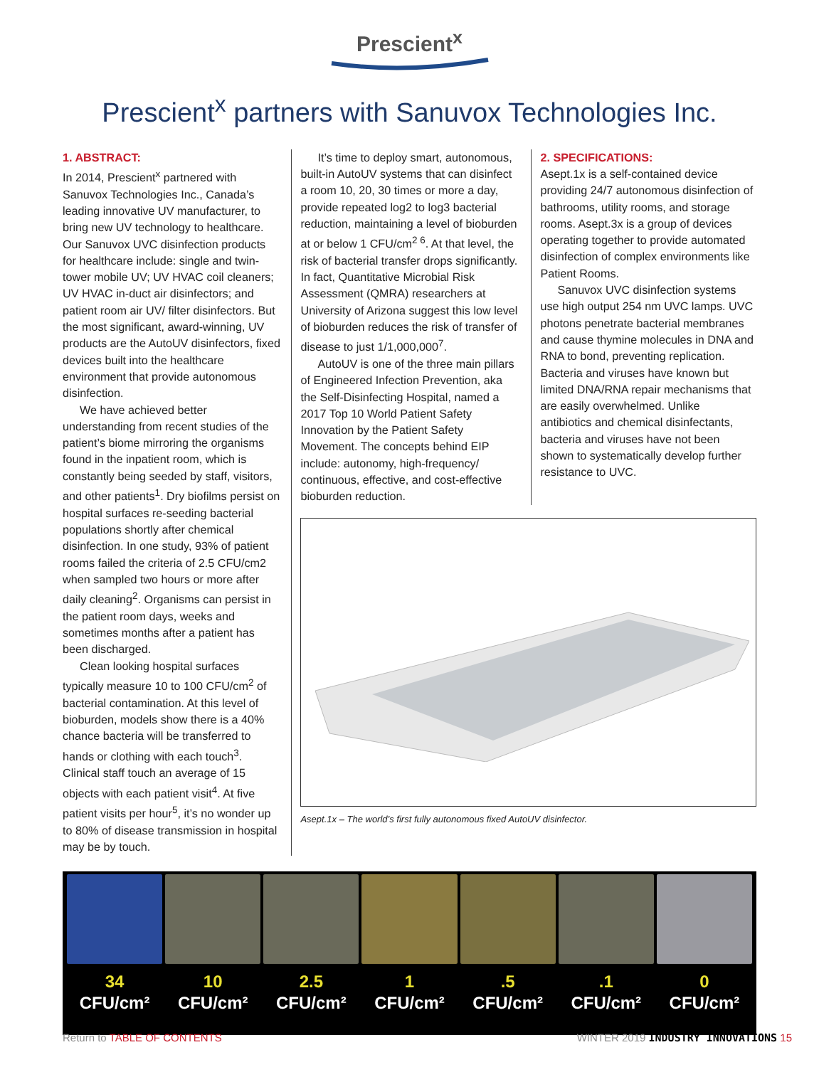Prescient<sup>x</sup>
Prescient<sup>x</sup> partners with Sanuvox Technologies Inc.
1. ABSTRACT:
In 2014, Prescient<sup>x</sup> partnered with Sanuvox Technologies Inc., Canada’s leading innovative UV manufacturer, to bring new UV technology to healthcare. Our Sanuvox UVC disinfection products for healthcare include: single and twin-tower mobile UV; UV HVAC coil cleaners; UV HVAC in-duct air disinfectors; and patient room air UV/ filter disinfectors. But the most significant, award-winning, UV products are the AutoUV disinfectors, fixed devices built into the healthcare environment that provide autonomous disinfection.
We have achieved better understanding from recent studies of the patient’s biome mirroring the organisms found in the inpatient room, which is constantly being seeded by staff, visitors, and other patients<sup>1</sup>. Dry biofilms persist on hospital surfaces re-seeding bacterial populations shortly after chemical disinfection. In one study, 93% of patient rooms failed the criteria of 2.5 CFU/cm2 when sampled two hours or more after daily cleaning<sup>2</sup>. Organisms can persist in the patient room days, weeks and sometimes months after a patient has been discharged.
Clean looking hospital surfaces typically measure 10 to 100 CFU/cm<sup>2</sup> of bacterial contamination. At this level of bioburden, models show there is a 40% chance bacteria will be transferred to hands or clothing with each touch<sup>3</sup>. Clinical staff touch an average of 15 objects with each patient visit<sup>4</sup>. At five patient visits per hour<sup>5</sup>, it’s no wonder up to 80% of disease transmission in hospital may be by touch.
It’s time to deploy smart, autonomous, built-in AutoUV systems that can disinfect a room 10, 20, 30 times or more a day, provide repeated log2 to log3 bacterial reduction, maintaining a level of bioburden at or below 1 CFU/cm<sup>2 6</sup>. At that level, the risk of bacterial transfer drops significantly. In fact, Quantitative Microbial Risk Assessment (QMRA) researchers at University of Arizona suggest this low level of bioburden reduces the risk of transfer of disease to just 1/1,000,000<sup>7</sup>.
AutoUV is one of the three main pillars of Engineered Infection Prevention, aka the Self-Disinfecting Hospital, named a 2017 Top 10 World Patient Safety Innovation by the Patient Safety Movement. The concepts behind EIP include: autonomy, high-frequency/ continuous, effective, and cost-effective bioburden reduction.
2. SPECIFICATIONS:
Asept.1x is a self-contained device providing 24/7 autonomous disinfection of bathrooms, utility rooms, and storage rooms. Asept.3x is a group of devices operating together to provide automated disinfection of complex environments like Patient Rooms.
Sanuvox UVC disinfection systems use high output 254 nm UVC lamps. UVC photons penetrate bacterial membranes and cause thymine molecules in DNA and RNA to bond, preventing replication. Bacteria and viruses have known but limited DNA/RNA repair mechanisms that are easily overwhelmed. Unlike antibiotics and chemical disinfectants, bacteria and viruses have not been shown to systematically develop further resistance to UVC.
Asept.1x – The world’s first fully autonomous fixed AutoUV disinfector.
34
CFU/cm²
10
CFU/cm²
2.5
CFU/cm²
1
CFU/cm²
.5
CFU/cm²
.1
CFU/cm²
0
CFU/cm²
Return to TABLE OF CONTENTS WINTER 2019 INDUSTRY INNOVATIONS 15